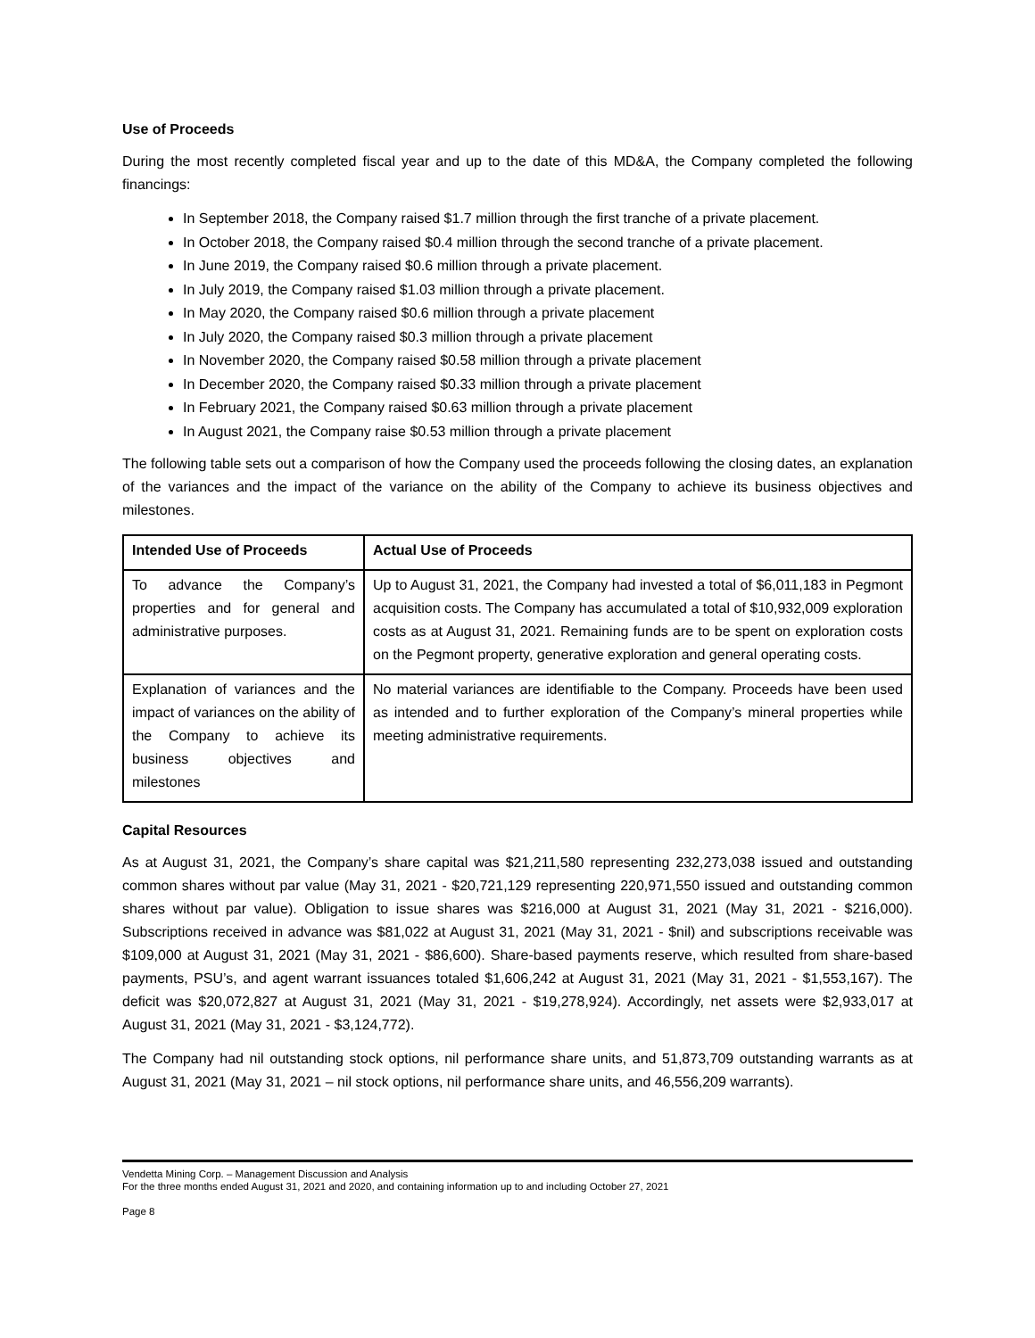Use of Proceeds
During the most recently completed fiscal year and up to the date of this MD&A, the Company completed the following financings:
In September 2018, the Company raised $1.7 million through the first tranche of a private placement.
In October 2018, the Company raised $0.4 million through the second tranche of a private placement.
In June 2019, the Company raised $0.6 million through a private placement.
In July 2019, the Company raised $1.03 million through a private placement.
In May 2020, the Company raised $0.6 million through a private placement
In July 2020, the Company raised $0.3 million through a private placement
In November 2020, the Company raised $0.58 million through a private placement
In December 2020, the Company raised $0.33 million through a private placement
In February 2021, the Company raised $0.63 million through a private placement
In August 2021, the Company raise $0.53 million through a private placement
The following table sets out a comparison of how the Company used the proceeds following the closing dates, an explanation of the variances and the impact of the variance on the ability of the Company to achieve its business objectives and milestones.
| Intended Use of Proceeds | Actual Use of Proceeds |
| --- | --- |
| To advance the Company’s properties and for general and administrative purposes. | Up to August 31, 2021, the Company had invested a total of $6,011,183 in Pegmont acquisition costs. The Company has accumulated a total of $10,932,009 exploration costs as at August 31, 2021. Remaining funds are to be spent on exploration costs on the Pegmont property, generative exploration and general operating costs. |
| Explanation of variances and the impact of variances on the ability of the Company to achieve its business objectives and milestones | No material variances are identifiable to the Company. Proceeds have been used as intended and to further exploration of the Company’s mineral properties while meeting administrative requirements. |
Capital Resources
As at August 31, 2021, the Company’s share capital was $21,211,580 representing 232,273,038 issued and outstanding common shares without par value (May 31, 2021 - $20,721,129 representing 220,971,550 issued and outstanding common shares without par value). Obligation to issue shares was $216,000 at August 31, 2021 (May 31, 2021 - $216,000). Subscriptions received in advance was $81,022 at August 31, 2021 (May 31, 2021 - $nil) and subscriptions receivable was $109,000 at August 31, 2021 (May 31, 2021 - $86,600). Share-based payments reserve, which resulted from share-based payments, PSU’s, and agent warrant issuances totaled $1,606,242 at August 31, 2021 (May 31, 2021 - $1,553,167). The deficit was $20,072,827 at August 31, 2021 (May 31, 2021 - $19,278,924). Accordingly, net assets were $2,933,017 at August 31, 2021 (May 31, 2021 - $3,124,772).
The Company had nil outstanding stock options, nil performance share units, and 51,873,709 outstanding warrants as at August 31, 2021 (May 31, 2021 – nil stock options, nil performance share units, and 46,556,209 warrants).
Vendetta Mining Corp. – Management Discussion and Analysis
For the three months ended August 31, 2021 and 2020, and containing information up to and including October 27, 2021
Page 8